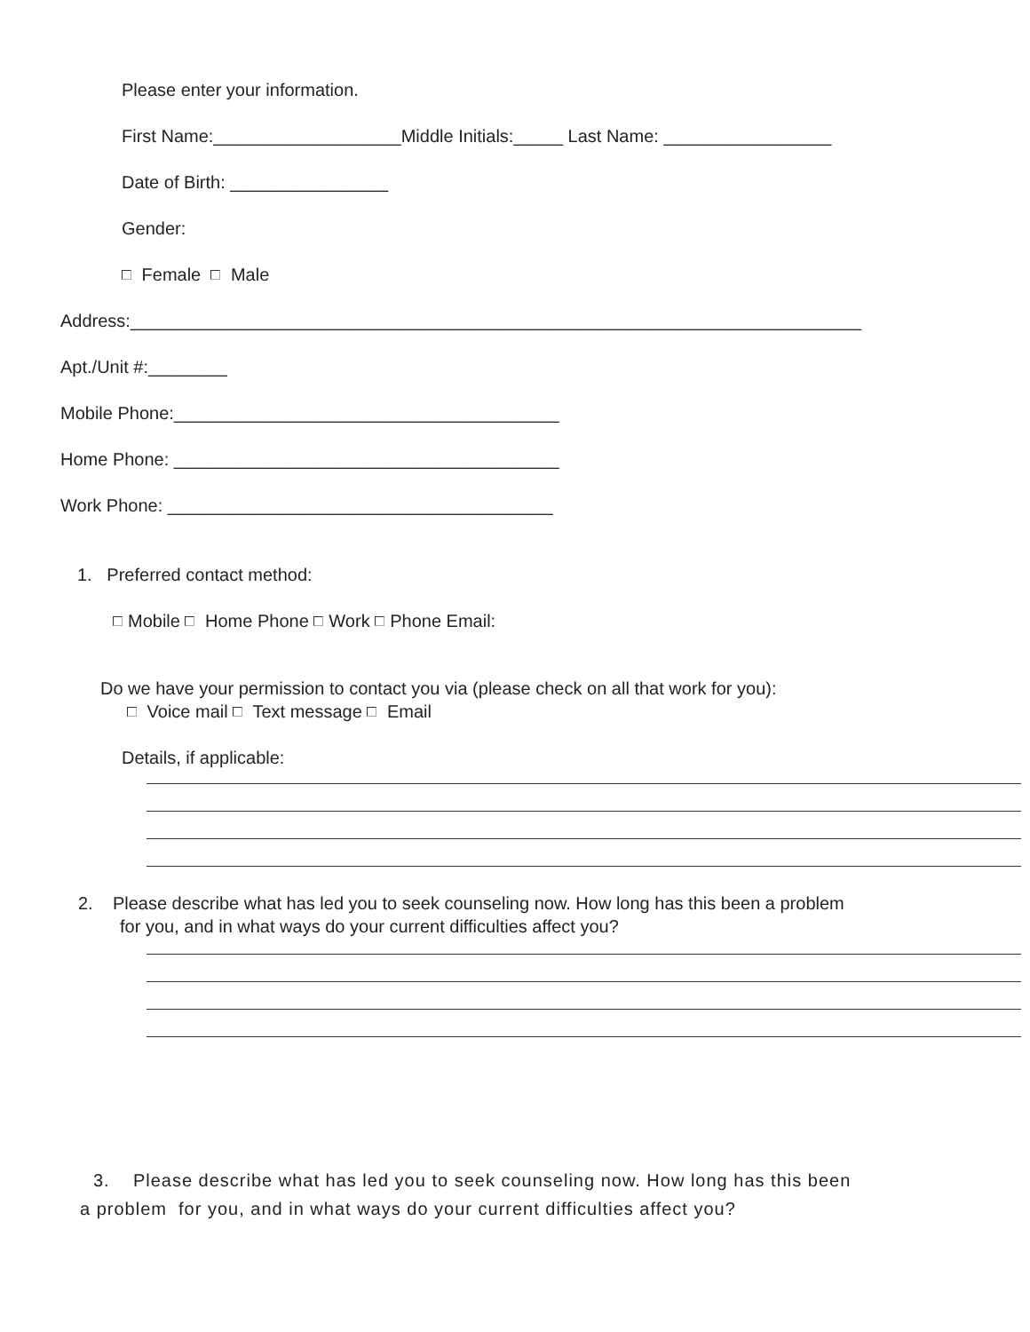Please enter your information.
First Name:___________________Middle Initials:_____ Last Name: _________________
Date of Birth: ________________
Gender:
Female Male
Address:__________________________________________________________________________
Apt./Unit #:________
Mobile Phone:_______________________________________
Home Phone: _______________________________________
Work Phone: _______________________________________
1. Preferred contact method:
Mobile Home Phone Work Phone Email:
Do we have your permission to contact you via (please check on all that work for you):
Voice mail Text message Email
Details, if applicable:
2. Please describe what has led you to seek counseling now. How long has this been a problem
for you, and in what ways do your current difficulties affect you?
3. Please describe what has led you to seek counseling now. How long has this been
a problem for you, and in what ways do your current difficulties affect you?